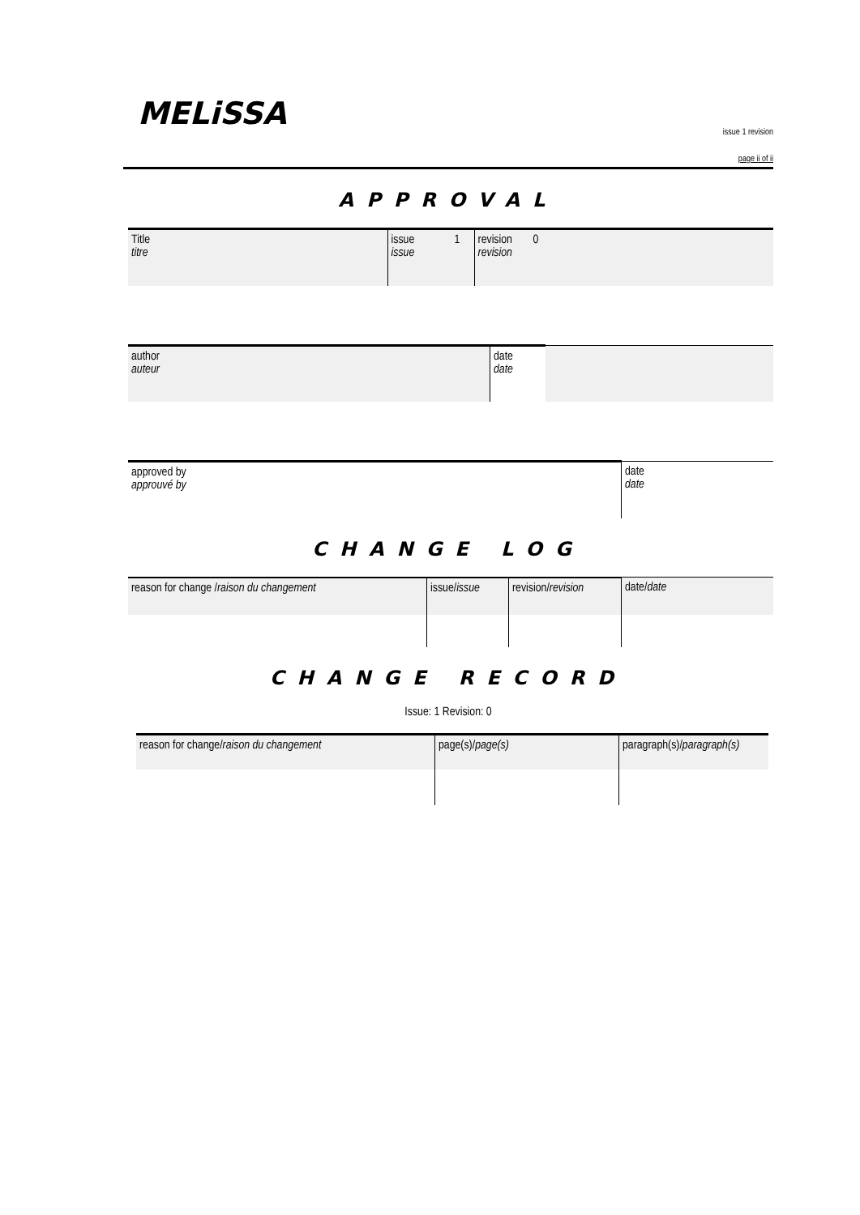MELiSSA
issue 1 revision
page ii of ii
APPROVAL
| Title titre | | issue issue | 1 | revision revision | 0 |
| author auteur | | date date | |
| approved by approuvé by | date date |
CHANGE LOG
| reason for change / raison du changement | issue/ issue | revision/ revision | date/ date |
CHANGE RECORD
Issue: 1 Revision: 0
| reason for change/ raison du changement | page(s)/ page(s) | paragraph(s)/ paragraph(s) |